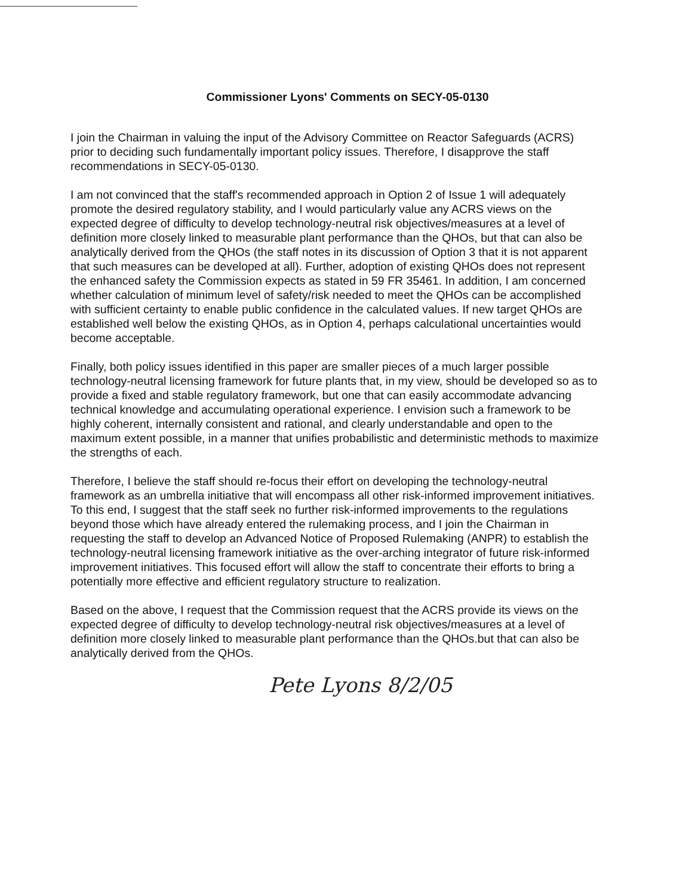Commissioner Lyons' Comments on SECY-05-0130
I join the Chairman in valuing the input of the Advisory Committee on Reactor Safeguards (ACRS) prior to deciding such fundamentally important policy issues. Therefore, I disapprove the staff recommendations in SECY-05-0130.
I am not convinced that the staff's recommended approach in Option 2 of Issue 1 will adequately promote the desired regulatory stability, and I would particularly value any ACRS views on the expected degree of difficulty to develop technology-neutral risk objectives/measures at a level of definition more closely linked to measurable plant performance than the QHOs, but that can also be analytically derived from the QHOs (the staff notes in its discussion of Option 3 that it is not apparent that such measures can be developed at all). Further, adoption of existing QHOs does not represent the enhanced safety the Commission expects as stated in 59 FR 35461. In addition, I am concerned whether calculation of minimum level of safety/risk needed to meet the QHOs can be accomplished with sufficient certainty to enable public confidence in the calculated values. If new target QHOs are established well below the existing QHOs, as in Option 4, perhaps calculational uncertainties would become acceptable.
Finally, both policy issues identified in this paper are smaller pieces of a much larger possible technology-neutral licensing framework for future plants that, in my view, should be developed so as to provide a fixed and stable regulatory framework, but one that can easily accommodate advancing technical knowledge and accumulating operational experience. I envision such a framework to be highly coherent, internally consistent and rational, and clearly understandable and open to the maximum extent possible, in a manner that unifies probabilistic and deterministic methods to maximize the strengths of each.
Therefore, I believe the staff should re-focus their effort on developing the technology-neutral framework as an umbrella initiative that will encompass all other risk-informed improvement initiatives. To this end, I suggest that the staff seek no further risk-informed improvements to the regulations beyond those which have already entered the rulemaking process, and I join the Chairman in requesting the staff to develop an Advanced Notice of Proposed Rulemaking (ANPR) to establish the technology-neutral licensing framework initiative as the over-arching integrator of future risk-informed improvement initiatives. This focused effort will allow the staff to concentrate their efforts to bring a potentially more effective and efficient regulatory structure to realization.
Based on the above, I request that the Commission request that the ACRS provide its views on the expected degree of difficulty to develop technology-neutral risk objectives/measures at a level of definition more closely linked to measurable plant performance than the QHOs.but that can also be analytically derived from the QHOs.
Pete Lyons 8/2/05